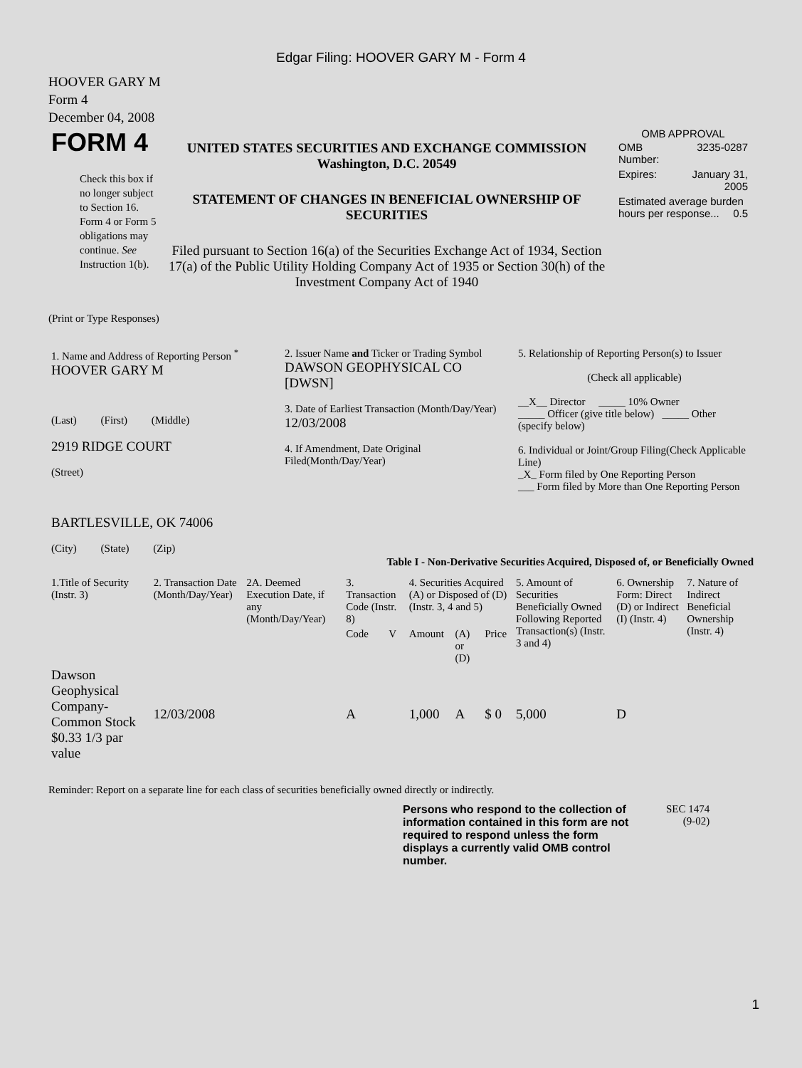Edgar Filing: HOOVER GARY M - Form 4
HOOVER GARY M
Form 4
December 04, 2008
| FORM 4 Check this box if no longer subject to Section 16. Form 4 or Form 5 obligations may continue. See Instruction 1(b). | UNITED STATES SECURITIES AND EXCHANGE COMMISSION Washington, D.C. 20549 STATEMENT OF CHANGES IN BENEFICIAL OWNERSHIP OF SECURITIES Filed pursuant to Section 16(a) of the Securities Exchange Act of 1934, Section 17(a) of the Public Utility Holding Company Act of 1935 or Section 30(h) of the Investment Company Act of 1940 | OMB APPROVAL / OMB Number: / 3235-0287 / / Expires: / January 31, 2005 / / Estimated average burden hours per response... 0.5 / / |
(Print or Type Responses)
| 1. Name and Address of Reporting Person <sup>*</sup> HOOVER GARY M (Last) (First) (Middle) 2919 RIDGE COURT (Street) BARTLESVILLE, OK 74006 (City) (State) (Zip) | 2. Issuer Name and Ticker or Trading Symbol DAWSON GEOPHYSICAL CO [DWSN] 3. Date of Earliest Transaction (Month/Day/Year) 12/03/2008 4. If Amendment, Date Original Filed(Month/Day/Year) | 5. Relationship of Reporting Person(s) to Issuer (Check all applicable) __X__ Director _____ 10% Owner _____ Officer (give title below) _____ Other (specify below) 6. Individual or Joint/Group Filing(Check Applicable Line) _X_ Form filed by One Reporting Person ___ Form filed by More than One Reporting Person |
Table I - Non-Derivative Securities Acquired, Disposed of, or Beneficially Owned
| 1.Title of Security (Instr. 3) | 2. Transaction Date (Month/Day/Year) | 2A. Deemed Execution Date, if any (Month/Day/Year) | 3. Transaction Code (Instr. 8) | | 4. Securities Acquired (A) or Disposed of (D) (Instr. 3, 4 and 5) | | | 5. Amount of Securities Beneficially Owned Following Reported Transaction(s) (Instr. 3 and 4) | 6. Ownership Form: Direct (D) or Indirect (I) (Instr. 4) | 7. Nature of Indirect Beneficial Ownership (Instr. 4) |
| --- | --- | --- | --- | --- | --- | --- | --- | --- | --- | --- |
| | | | Code | V | Amount | (A) or (D) | Price | | | |
| Dawson Geophysical Company-Common Stock $0.33 1/3 par value | 12/03/2008 | | A | | 1,000 | A | $ 0 | 5,000 | D | |
Reminder: Report on a separate line for each class of securities beneficially owned directly or indirectly.
Persons who respond to the collection of information contained in this form are not required to respond unless the form displays a currently valid OMB control number.
SEC 1474
(9-02)
1